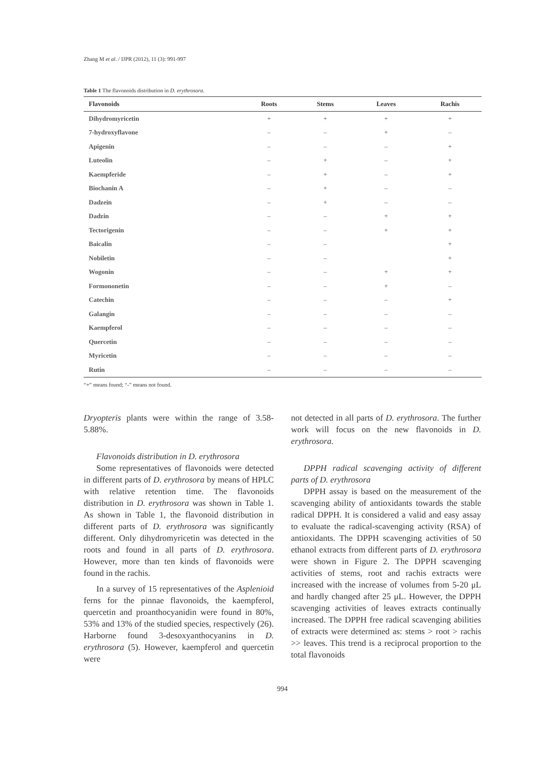Zhang M et al. / IJPR (2012), 11 (3): 991-997
Table 1 The flavonoids distribution in D. erythrosora.
| Flavonoids | Roots | Stems | Leaves | Rachis |
| --- | --- | --- | --- | --- |
| Dihydromyricetin | + | + | + | + |
| 7-hydroxyflavone | – | – | + | – |
| Apigenin | – | – | – | + |
| Luteolin | – | + | – | + |
| Kaempferide | – | + | – | + |
| Biochanin A | – | + | – | – |
| Dadzein | – | + | – | – |
| Dadzin | – | – | + | + |
| Tectorigenin | – | – | + | + |
| Baicalin | – | – | | + |
| Nobiletin | – | – | | + |
| Wogonin | – | – | + | + |
| Formononetin | – | – | + | – |
| Catechin | – | – | – | + |
| Galangin | – | – | – | – |
| Kaempferol | – | – | – | – |
| Quercetin | – | – | – | – |
| Myricetin | – | – | – | – |
| Rutin | – | – | – | – |
“+” means found; “-” means not found.
Dryopteris plants were within the range of 3.58-5.88%.
Flavonoids distribution in D. erythrosora
Some representatives of flavonoids were detected in different parts of D. erythrosora by means of HPLC with relative retention time. The flavonoids distribution in D. erythrosora was shown in Table 1. As shown in Table 1, the flavonoid distribution in different parts of D. erythrosora was significantly different. Only dihydromyricetin was detected in the roots and found in all parts of D. erythrosora. However, more than ten kinds of flavonoids were found in the rachis.
In a survey of 15 representatives of the Asplenioid ferns for the pinnae flavonoids, the kaempferol, quercetin and proanthocyanidin were found in 80%, 53% and 13% of the studied species, respectively (26). Harborne found 3-desoxyanthocyanins in D. erythrosora (5). However, kaempferol and quercetin were
not detected in all parts of D. erythrosora. The further work will focus on the new flavonoids in D. erythrosora.
DPPH radical scavenging activity of different parts of D. erythrosora
DPPH assay is based on the measurement of the scavenging ability of antioxidants towards the stable radical DPPH. It is considered a valid and easy assay to evaluate the radical-scavenging activity (RSA) of antioxidants. The DPPH scavenging activities of 50 ethanol extracts from different parts of D. erythrosora were shown in Figure 2. The DPPH scavenging activities of stems, root and rachis extracts were increased with the increase of volumes from 5-20 μL and hardly changed after 25 μL. However, the DPPH scavenging activities of leaves extracts continually increased. The DPPH free radical scavenging abilities of extracts were determined as: stems > root > rachis >> leaves. This trend is a reciprocal proportion to the total flavonoids
994